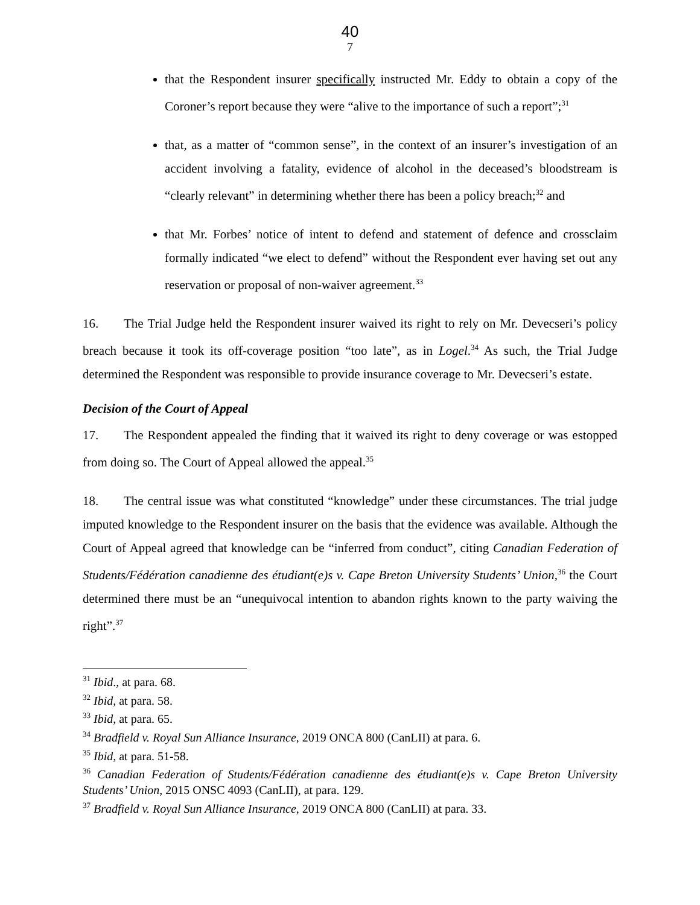40
7
that the Respondent insurer specifically instructed Mr. Eddy to obtain a copy of the Coroner’s report because they were “alive to the importance of such a report”;<sup>31</sup>
that, as a matter of “common sense”, in the context of an insurer’s investigation of an accident involving a fatality, evidence of alcohol in the deceased’s bloodstream is “clearly relevant” in determining whether there has been a policy breach;<sup>32</sup> and
that Mr. Forbes’ notice of intent to defend and statement of defence and crossclaim formally indicated “we elect to defend” without the Respondent ever having set out any reservation or proposal of non-waiver agreement.<sup>33</sup>
16. The Trial Judge held the Respondent insurer waived its right to rely on Mr. Devecseri’s policy breach because it took its off-coverage position “too late”, as in Logel.<sup>34</sup> As such, the Trial Judge determined the Respondent was responsible to provide insurance coverage to Mr. Devecseri’s estate.
Decision of the Court of Appeal
17. The Respondent appealed the finding that it waived its right to deny coverage or was estopped from doing so. The Court of Appeal allowed the appeal.<sup>35</sup>
18. The central issue was what constituted “knowledge” under these circumstances. The trial judge imputed knowledge to the Respondent insurer on the basis that the evidence was available. Although the Court of Appeal agreed that knowledge can be “inferred from conduct”, citing Canadian Federation of Students/Fédération canadienne des étudiant(e)s v. Cape Breton University Students’ Union,<sup>36</sup> the Court determined there must be an “unequivocal intention to abandon rights known to the party waiving the right”.<sup>37</sup>
<sup>31</sup> Ibid., at para. 68.
<sup>32</sup> Ibid, at para. 58.
<sup>33</sup> Ibid, at para. 65.
<sup>34</sup> Bradfield v. Royal Sun Alliance Insurance, 2019 ONCA 800 (CanLII) at para. 6.
<sup>35</sup> Ibid, at para. 51-58.
<sup>36</sup> Canadian Federation of Students/Fédération canadienne des étudiant(e)s v. Cape Breton University Students’ Union, 2015 ONSC 4093 (CanLII), at para. 129.
<sup>37</sup> Bradfield v. Royal Sun Alliance Insurance, 2019 ONCA 800 (CanLII) at para. 33.